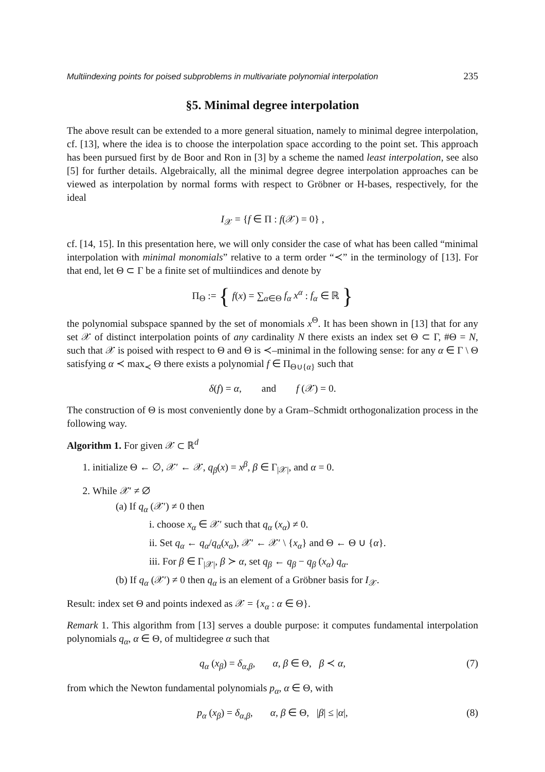Multiindexing points for poised subproblems in multivariate polynomial interpolation 235
§5. Minimal degree interpolation
The above result can be extended to a more general situation, namely to minimal degree interpolation, cf. [13], where the idea is to choose the interpolation space according to the point set. This approach has been pursued first by de Boor and Ron in [3] by a scheme the named least interpolation, see also [5] for further details. Algebraically, all the minimal degree degree interpolation approaches can be viewed as interpolation by normal forms with respect to Gröbner or H-bases, respectively, for the ideal
I<sub>𝒳</sub> = {f ∈ Π : f(𝒳) = 0} ,
cf. [14, 15]. In this presentation here, we will only consider the case of what has been called “minimal interpolation with minimal monomials” relative to a term order “≺” in the terminology of [13]. For that end, let Θ ⊂ Γ be a finite set of multiindices and denote by
Π<sub>Θ</sub> := { f(x) = ∑<sub>α∈Θ</sub> f<sub>α</sub> x<sup>α</sup> : f<sub>α</sub> ∈ ℝ }
the polynomial subspace spanned by the set of monomials x<sup>Θ</sup>. It has been shown in [13] that for any set 𝒳 of distinct interpolation points of any cardinality N there exists an index set Θ ⊂ Γ, #Θ = N, such that 𝒳 is poised with respect to Θ and Θ is ≺–minimal in the following sense: for any α ∈ Γ \ Θ satisfying α ≺ max<sub>≺</sub> Θ there exists a polynomial f ∈ Π<sub>Θ∪{α}</sub> such that
δ(f) = α, and f (𝒳) = 0.
The construction of Θ is most conveniently done by a Gram–Schmidt orthogonalization process in the following way.
Algorithm 1. For given 𝒳 ⊂ ℝ<sup>d</sup>
1. initialize Θ ← ∅, 𝒳′ ← 𝒳, q<sub>β</sub>(x) = x<sup>β</sup>, β ∈ Γ<sub>|𝒳|</sub>, and α = 0.
2. While 𝒳′ ≠ ∅
(a) If q<sub>α</sub> (𝒳′) ≠ 0 then
i. choose x<sub>α</sub> ∈ 𝒳′ such that q<sub>α</sub> (x<sub>α</sub>) ≠ 0.
ii. Set q<sub>α</sub> ← q<sub>α</sub>/q<sub>α</sub>(x<sub>α</sub>), 𝒳′ ← 𝒳′ \ {x<sub>α</sub>} and Θ ← Θ ∪ {α}.
iii. For β ∈ Γ<sub>|𝒳|</sub>, β ≻ α, set q<sub>β</sub> ← q<sub>β</sub> − q<sub>β</sub> (x<sub>α</sub>) q<sub>α</sub>.
(b) If q<sub>α</sub> (𝒳′) ≠ 0 then q<sub>α</sub> is an element of a Gröbner basis for I<sub>𝒳</sub>.
Result: index set Θ and points indexed as 𝒳 = {x<sub>α</sub> : α ∈ Θ}.
Remark 1. This algorithm from [13] serves a double purpose: it computes fundamental interpolation polynomials q<sub>α</sub>, α ∈ Θ, of multidegree α such that
q<sub>α</sub> (x<sub>β</sub>) = δ<sub>α,β</sub>, α, β ∈ Θ, β ≺ α, (7)
from which the Newton fundamental polynomials p<sub>α</sub>, α ∈ Θ, with
p<sub>α</sub> (x<sub>β</sub>) = δ<sub>α,β</sub>, α, β ∈ Θ, |β| ≤ |α|, (8)